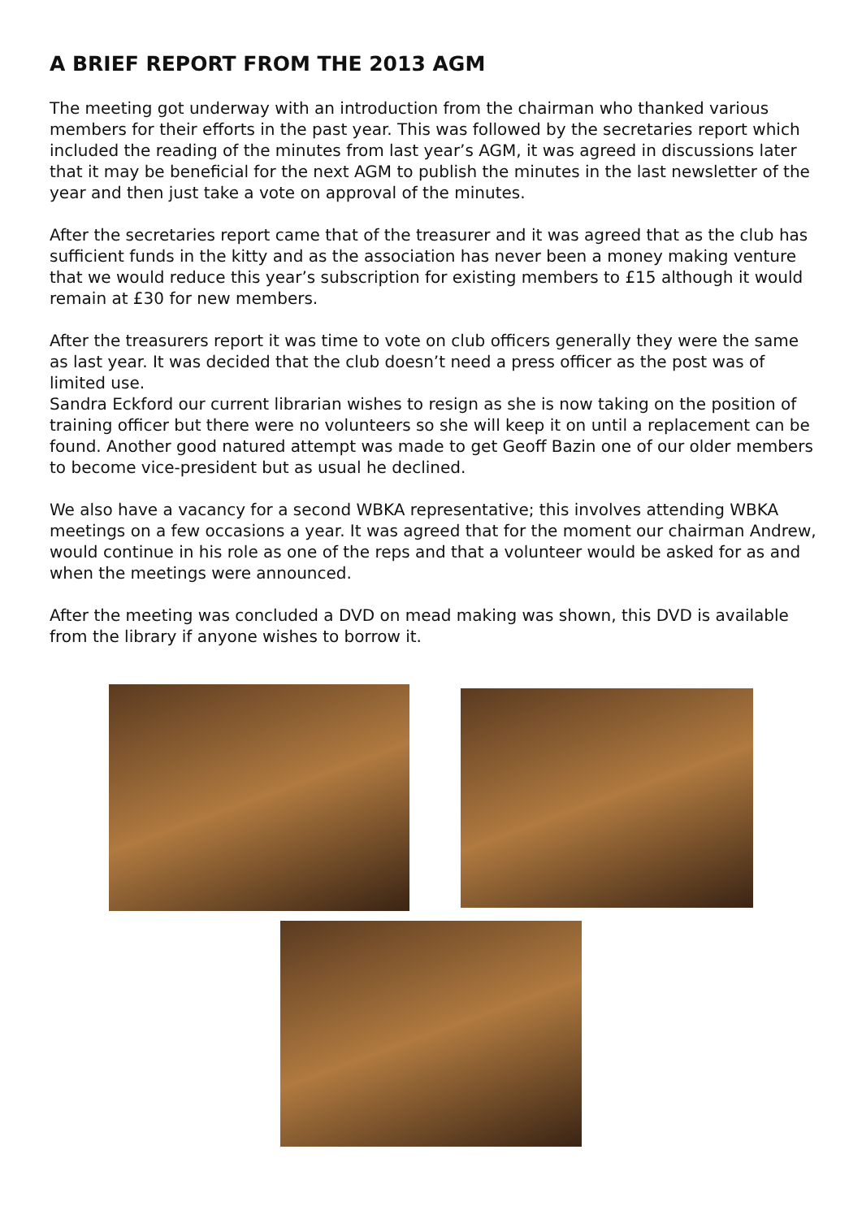A BRIEF REPORT FROM THE 2013 AGM
The meeting got underway with an introduction from the chairman who thanked various members for their efforts in the past year. This was followed by the secretaries report which included the reading of the minutes from last year’s AGM, it was agreed in discussions later that it may be beneficial for the next AGM to publish the minutes in the last newsletter of the year and then just take a vote on approval of the minutes.
After the secretaries report came that of the treasurer and it was agreed that as the club has sufficient funds in the kitty and as the association has never been a money making venture that we would reduce this year’s subscription for existing members to £15 although it would remain at £30 for new members.
After the treasurers report it was time to vote on club officers generally they were the same as last year. It was decided that the club doesn’t need a press officer as the post was of limited use.
Sandra Eckford our current librarian wishes to resign as she is now taking on the position of training officer but there were no volunteers so she will keep it on until a replacement can be found. Another good natured attempt was made to get Geoff Bazin one of our older members to become vice-president but as usual he declined.
We also have a vacancy for a second WBKA representative; this involves attending WBKA meetings on a few occasions a year. It was agreed that for the moment our chairman Andrew, would continue in his role as one of the reps and that a volunteer would be asked for as and when the meetings were announced.
After the meeting was concluded a DVD on mead making was shown, this DVD is available from the library if anyone wishes to borrow it.